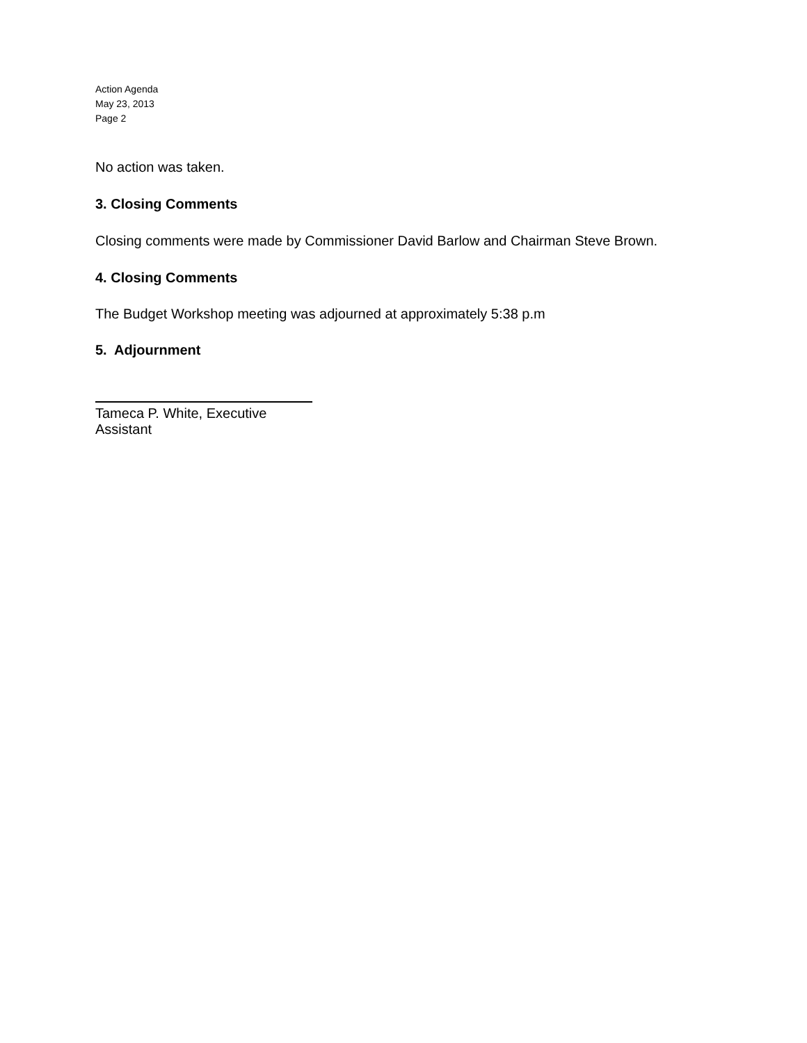Action Agenda
May 23, 2013
Page 2
No action was taken.
3. Closing Comments
Closing comments were made by Commissioner David Barlow and Chairman Steve Brown.
4. Closing Comments
The Budget Workshop meeting was adjourned at approximately 5:38 p.m
5. Adjournment
Tameca P. White, Executive Assistant